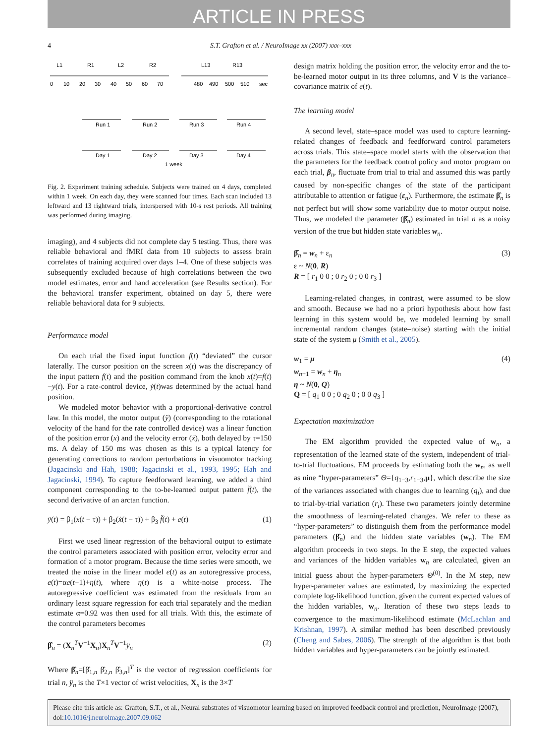ARTICLE IN PRESS
4 S.T. Grafton et al. / NeuroImage xx (2007) xxx–xxx
L1
R1
L2
R2
L13
R13
0
10
20
30
40
50
60
70
480
490
500
510
sec
Run 1
Run 2
Run 3
Run 4
Day 1
Day 2
Day 3
Day 4
1 week
Fig. 2. Experiment training schedule. Subjects were trained on 4 days, completed within 1 week. On each day, they were scanned four times. Each scan included 13 leftward and 13 rightward trials, interspersed with 10-s rest periods. All training was performed during imaging.
imaging), and 4 subjects did not complete day 5 testing. Thus, there was reliable behavioral and fMRI data from 10 subjects to assess brain correlates of training acquired over days 1–4. One of these subjects was subsequently excluded because of high correlations between the two model estimates, error and hand acceleration (see Results section). For the behavioral transfer experiment, obtained on day 5, there were reliable behavioral data for 9 subjects.
Performance model
On each trial the fixed input function f(t) “deviated” the cursor laterally. The cursor position on the screen x(t) was the discrepancy of the input pattern f(t) and the position command from the knob x(t)=f(t)−y(t). For a rate-control device, ẏ(t)was determined by the actual hand position.
We modeled motor behavior with a proportional-derivative control law. In this model, the motor output (ÿ) (corresponding to the rotational velocity of the hand for the rate controlled device) was a linear function of the position error (x) and the velocity error (ẋ), both delayed by τ=150 ms. A delay of 150 ms was chosen as this is a typical latency for generating corrections to random perturbations in visuomotor tracking (Jagacinski and Hah, 1988; Jagacinski et al., 1993, 1995; Hah and Jagacinski, 1994). To capture feedforward learning, we added a third component corresponding to the to-be-learned output pattern f̈(t), the second derivative of an arctan function.
ÿ(t) = β<sub>1</sub>(x(t − τ)) + β<sub>2</sub>(ẋ(t − τ)) + β<sub>3</sub> f̈(t) + e(t) (1)
First we used linear regression of the behavioral output to estimate the control parameters associated with position error, velocity error and formation of a motor program. Because the time series were smooth, we treated the noise in the linear model e(t) as an autoregressive process, e(t)=αe(t−1)+η(t), where η(t) is a white-noise process. The autoregressive coefficient was estimated from the residuals from an ordinary least square regression for each trial separately and the median estimate α=0.92 was then used for all trials. With this, the estimate of the control parameters becomes
β̂<sub>n</sub> = (X<sub>n</sub><sup>T</sup>V<sup>−1</sup>X<sub>n</sub>)X<sub>n</sub><sup>T</sup>V<sup>−1</sup>ÿ<sub>n</sub> (2)
Where β̂<sub>n</sub>=[β̂<sub>1,n</sub> β̂<sub>2,n</sub> β̂<sub>3,n</sub>]<sup>T</sup> is the vector of regression coefficients for trial n, ÿ<sub>n</sub> is the T×1 vector of wrist velocities, X<sub>n</sub> is the 3×T
design matrix holding the position error, the velocity error and the to-be-learned motor output in its three columns, and V is the variance–covariance matrix of e(t).
The learning model
A second level, state–space model was used to capture learning-related changes of feedback and feedforward control parameters across trials. This state–space model starts with the observation that the parameters for the feedback control policy and motor program on each trial, β<sub>n</sub>, fluctuate from trial to trial and assumed this was partly caused by non-specific changes of the state of the participant attributable to attention or fatigue (ε<sub>n</sub>). Furthermore, the estimate β̂<sub>n</sub> is not perfect but will show some variability due to motor output noise. Thus, we modeled the parameter (β̂<sub>n</sub>) estimated in trial n as a noisy version of the true but hidden state variables w<sub>n</sub>.
β̂<sub>n</sub> = w<sub>n</sub> + ε<sub>n</sub>
ε ~ N(0, R)
R = [ r<sub>1</sub> 0 0 ; 0 r<sub>2</sub> 0 ; 0 0 r<sub>3</sub> ] (3)
Learning-related changes, in contrast, were assumed to be slow and smooth. Because we had no a priori hypothesis about how fast learning in this system would be, we modeled learning by small incremental random changes (state–noise) starting with the initial state of the system μ (Smith et al., 2005).
w<sub>1</sub> = μ
w<sub>n+1</sub> = w<sub>n</sub> + η<sub>n</sub>
η ~ N(0, Q)
Q = [ q<sub>1</sub> 0 0 ; 0 q<sub>2</sub> 0 ; 0 0 q<sub>3</sub> ] (4)
Expectation maximization
The EM algorithm provided the expected value of w<sub>n</sub>, a representation of the learned state of the system, independent of trial-to-trial fluctuations. EM proceeds by estimating both the w<sub>n</sub>, as well as nine “hyper-parameters” Θ={q<sub>1−3</sub>,r<sub>1−3</sub>,μ}, which describe the size of the variances associated with changes due to learning (q<sub>i</sub>), and due to trial-by-trial variation (r<sub>i</sub>). These two parameters jointly determine the smoothness of learning-related changes. We refer to these as “hyper-parameters” to distinguish them from the performance model parameters (β̂<sub>n</sub>) and the hidden state variables (w<sub>n</sub>). The EM algorithm proceeds in two steps. In the E step, the expected values and variances of the hidden variables w<sub>n</sub> are calculated, given an initial guess about the hyper-parameters Θ<sup>(0)</sup>. In the M step, new hyper-parameter values are estimated, by maximizing the expected complete log-likelihood function, given the current expected values of the hidden variables, w<sub>n</sub>. Iteration of these two steps leads to convergence to the maximum-likelihood estimate (McLachlan and Krishnan, 1997). A similar method has been described previously (Cheng and Sabes, 2006). The strength of the algorithm is that both hidden variables and hyper-parameters can be jointly estimated.
Please cite this article as: Grafton, S.T., et al., Neural substrates of visuomotor learning based on improved feedback control and prediction, NeuroImage (2007), doi:10.1016/j.neuroimage.2007.09.062